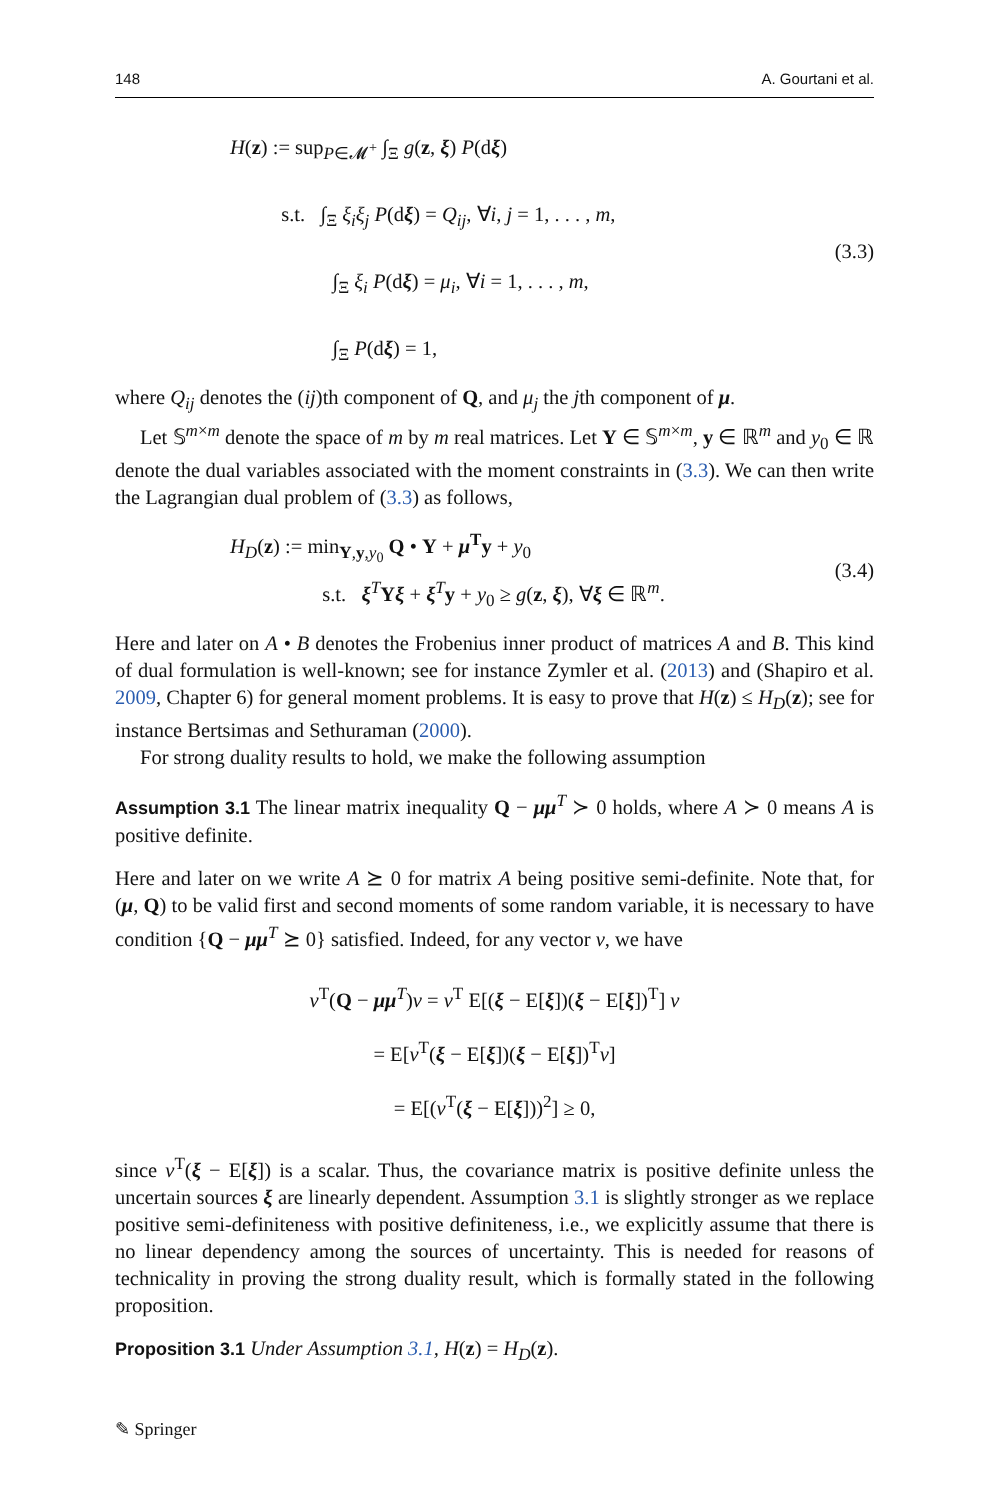148 A. Gourtani et al.
H(z) := sup<sub>P∈𝓜<sup>+</sup></sub> ∫<sub>Ξ</sub> g(z, ξ) P(dξ)
s.t. ∫<sub>Ξ</sub> ξ<sub>i</sub>ξ<sub>j</sub> P(dξ) = Q<sub>ij</sub>, ∀i, j = 1, . . . , m,
∫<sub>Ξ</sub> ξ<sub>i</sub> P(dξ) = μ<sub>i</sub>, ∀i = 1, . . . , m,
∫<sub>Ξ</sub> P(dξ) = 1,
(3.3)
where Q<sub>ij</sub> denotes the (ij)th component of Q, and μ<sub>j</sub> the jth component of μ.
Let 𝕊<sup>m×m</sup> denote the space of m by m real matrices. Let Y ∈ 𝕊<sup>m×m</sup>, y ∈ ℝ<sup>m</sup> and y<sub>0</sub> ∈ ℝ denote the dual variables associated with the moment constraints in (3.3). We can then write the Lagrangian dual problem of (3.3) as follows,
H<sub>D</sub>(z) := min<sub>Y,y,y<sub>0</sub></sub> Q • Y + μ<sup>T</sup>y + y<sub>0</sub>
s.t. ξ<sup>T</sup>Yξ + ξ<sup>T</sup>y + y<sub>0</sub> ≥ g(z, ξ), ∀ξ ∈ ℝ<sup>m</sup>.
(3.4)
Here and later on A • B denotes the Frobenius inner product of matrices A and B. This kind of dual formulation is well-known; see for instance Zymler et al. (2013) and (Shapiro et al. 2009, Chapter 6) for general moment problems. It is easy to prove that H(z) ≤ H<sub>D</sub>(z); see for instance Bertsimas and Sethuraman (2000).
For strong duality results to hold, we make the following assumption
Assumption 3.1 The linear matrix inequality Q − μμ<sup>T</sup> ≻ 0 holds, where A ≻ 0 means A is positive definite.
Here and later on we write A ⪰ 0 for matrix A being positive semi-definite. Note that, for (μ, Q) to be valid first and second moments of some random variable, it is necessary to have condition {Q − μμ<sup>T</sup> ⪰ 0} satisfied. Indeed, for any vector v, we have
v<sup>T</sup>(Q − μμ<sup>T</sup>)v = v<sup>T</sup> E[(ξ − E[ξ])(ξ − E[ξ])<sup>T</sup>] v
= E[v<sup>T</sup>(ξ − E[ξ])(ξ − E[ξ])<sup>T</sup>v]
= E[(v<sup>T</sup>(ξ − E[ξ]))<sup>2</sup>] ≥ 0,
since v<sup>T</sup>(ξ − E[ξ]) is a scalar. Thus, the covariance matrix is positive definite unless the uncertain sources ξ are linearly dependent. Assumption 3.1 is slightly stronger as we replace positive semi-definiteness with positive definiteness, i.e., we explicitly assume that there is no linear dependency among the sources of uncertainty. This is needed for reasons of technicality in proving the strong duality result, which is formally stated in the following proposition.
Proposition 3.1 Under Assumption 3.1, H(z) = H<sub>D</sub>(z).
✎ Springer